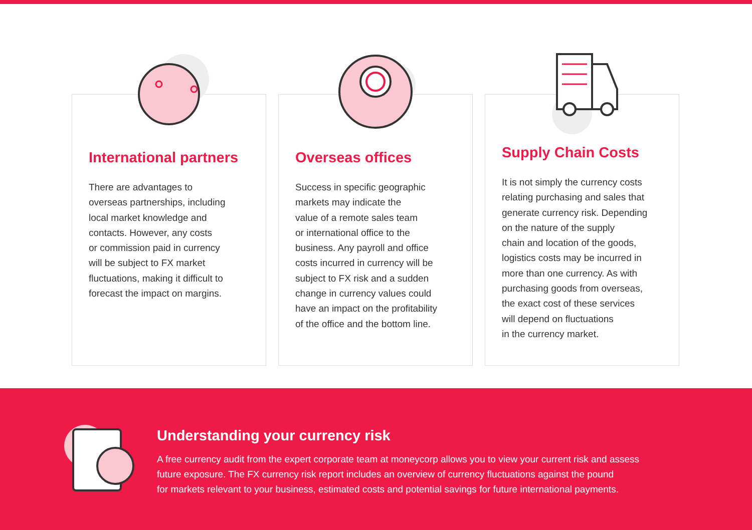International partners
There are advantages to
overseas partnerships, including
local market knowledge and
contacts. However, any costs
or commission paid in currency
will be subject to FX market
fluctuations, making it difficult to
forecast the impact on margins.
Overseas offices
Success in specific geographic
markets may indicate the
value of a remote sales team
or international office to the
business. Any payroll and office
costs incurred in currency will be
subject to FX risk and a sudden
change in currency values could
have an impact on the profitability
of the office and the bottom line.
Supply Chain Costs
It is not simply the currency costs
relating purchasing and sales that
generate currency risk. Depending
on the nature of the supply
chain and location of the goods,
logistics costs may be incurred in
more than one currency. As with
purchasing goods from overseas,
the exact cost of these services
will depend on fluctuations
in the currency market.
Understanding your currency risk
A free currency audit from the expert corporate team at moneycorp allows you to view your current risk and assess
future exposure. The FX currency risk report includes an overview of currency fluctuations against the pound
for markets relevant to your business, estimated costs and potential savings for future international payments.